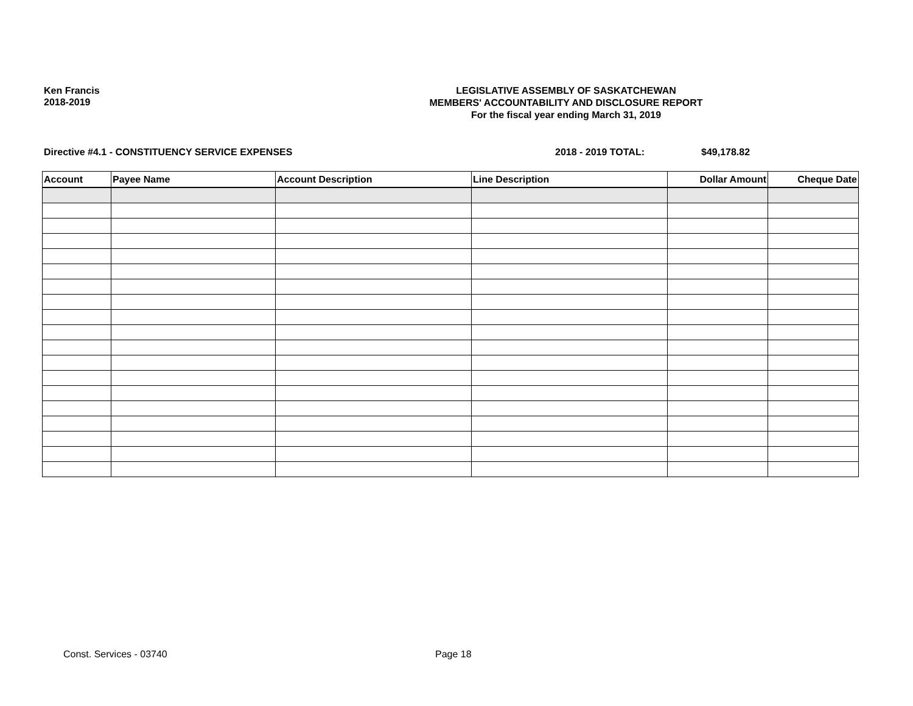Ken Francis
2018-2019
LEGISLATIVE ASSEMBLY OF SASKATCHEWAN
MEMBERS' ACCOUNTABILITY AND DISCLOSURE REPORT
For the fiscal year ending March 31, 2019
Directive #4.1 - CONSTITUENCY SERVICE EXPENSES 2018 - 2019 TOTAL: $49,178.82
| Account | Payee Name | Account Description | Line Description | Dollar Amount | Cheque Date |
| --- | --- | --- | --- | --- | --- |
Const. Services - 03740 Page 18